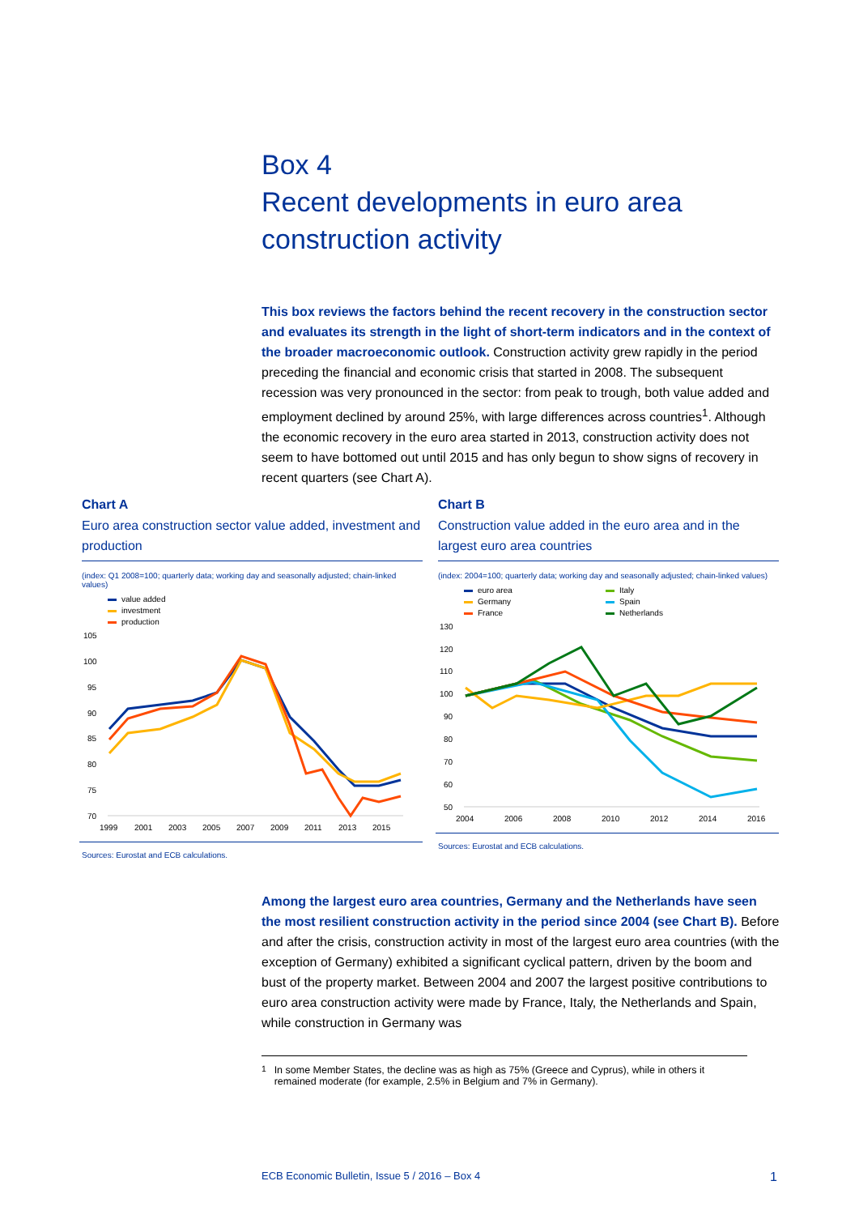Box 4
Recent developments in euro area
construction activity
This box reviews the factors behind the recent recovery in the construction sector and evaluates its strength in the light of short-term indicators and in the context of the broader macroeconomic outlook. Construction activity grew rapidly in the period preceding the financial and economic crisis that started in 2008. The subsequent recession was very pronounced in the sector: from peak to trough, both value added and employment declined by around 25%, with large differences across countries<sup>1</sup>. Although the economic recovery in the euro area started in 2013, construction activity does not seem to have bottomed out until 2015 and has only begun to show signs of recovery in recent quarters (see Chart A).
Chart A
Euro area construction sector value added, investment and production
(index: Q1 2008=100; quarterly data; working day and seasonally adjusted; chain-linked values)
value added
investment
production
105
100
95
90
85
80
75
70
1999
2001
2003
2005
2007
2009
2011
2013
2015
Sources: Eurostat and ECB calculations.
Chart B
Construction value added in the euro area and in the largest euro area countries
(index: 2004=100; quarterly data; working day and seasonally adjusted; chain-linked values)
euro area
Italy
Germany
Spain
France
Netherlands
130
120
110
100
90
80
70
60
50
2004
2006
2008
2010
2012
2014
2016
Sources: Eurostat and ECB calculations.
Among the largest euro area countries, Germany and the Netherlands have seen the most resilient construction activity in the period since 2004 (see Chart B). Before and after the crisis, construction activity in most of the largest euro area countries (with the exception of Germany) exhibited a significant cyclical pattern, driven by the boom and bust of the property market. Between 2004 and 2007 the largest positive contributions to euro area construction activity were made by France, Italy, the Netherlands and Spain, while construction in Germany was
<sup>1</sup> In some Member States, the decline was as high as 75% (Greece and Cyprus), while in others it remained moderate (for example, 2.5% in Belgium and 7% in Germany).
ECB Economic Bulletin, Issue 5 / 2016 – Box 4 1